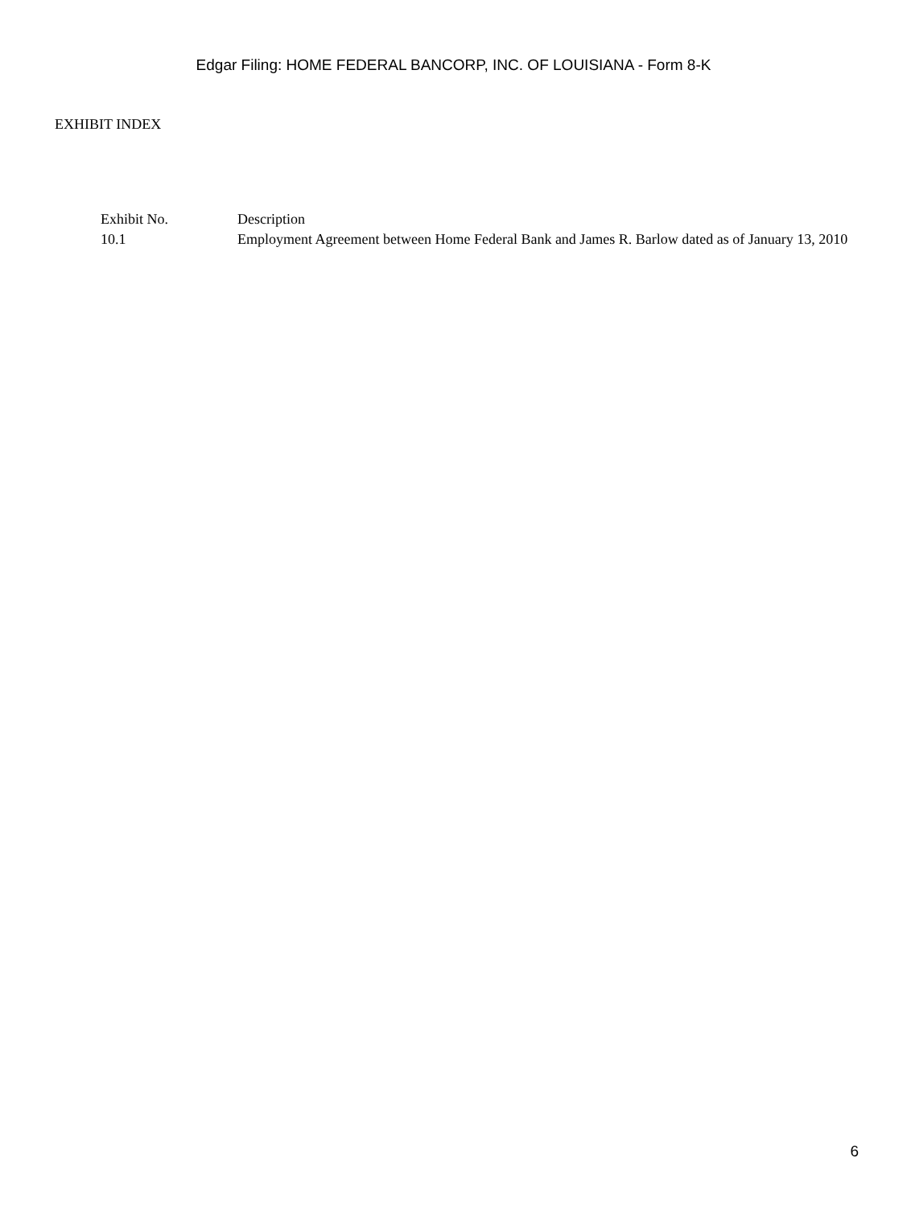Edgar Filing: HOME FEDERAL BANCORP, INC. OF LOUISIANA - Form 8-K
EXHIBIT INDEX
| Exhibit No. | Description |
| --- | --- |
| 10.1 | Employment Agreement between Home Federal Bank and James R. Barlow dated as of January 13, 2010 |
6